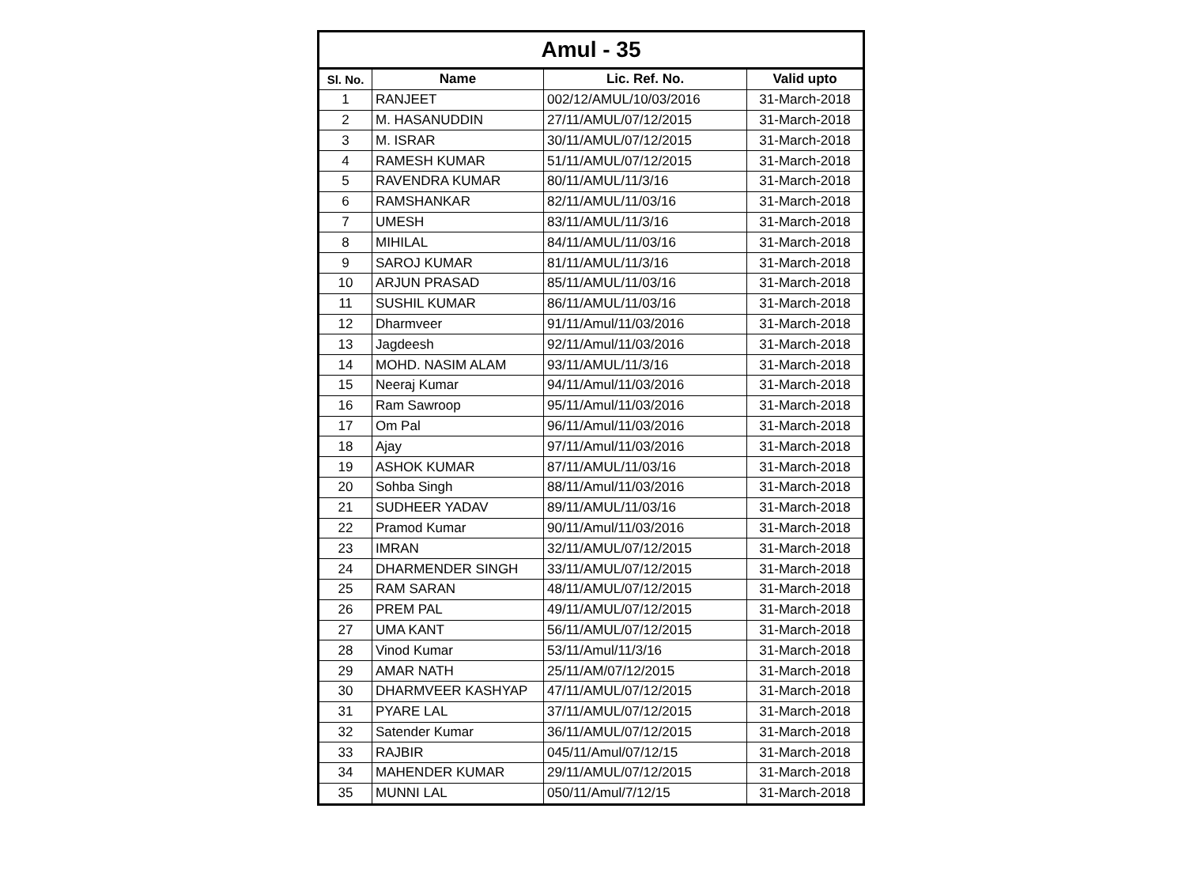| Amul - 35 | | | |
| --- | --- | --- | --- |
| Sl. No. | Name | Lic. Ref. No. | Valid upto |
| 1 | RANJEET | 002/12/AMUL/10/03/2016 | 31-March-2018 |
| 2 | M. HASANUDDIN | 27/11/AMUL/07/12/2015 | 31-March-2018 |
| 3 | M. ISRAR | 30/11/AMUL/07/12/2015 | 31-March-2018 |
| 4 | RAMESH KUMAR | 51/11/AMUL/07/12/2015 | 31-March-2018 |
| 5 | RAVENDRA KUMAR | 80/11/AMUL/11/3/16 | 31-March-2018 |
| 6 | RAMSHANKAR | 82/11/AMUL/11/03/16 | 31-March-2018 |
| 7 | UMESH | 83/11/AMUL/11/3/16 | 31-March-2018 |
| 8 | MIHILAL | 84/11/AMUL/11/03/16 | 31-March-2018 |
| 9 | SAROJ KUMAR | 81/11/AMUL/11/3/16 | 31-March-2018 |
| 10 | ARJUN PRASAD | 85/11/AMUL/11/03/16 | 31-March-2018 |
| 11 | SUSHIL KUMAR | 86/11/AMUL/11/03/16 | 31-March-2018 |
| 12 | Dharmveer | 91/11/Amul/11/03/2016 | 31-March-2018 |
| 13 | Jagdeesh | 92/11/Amul/11/03/2016 | 31-March-2018 |
| 14 | MOHD. NASIM ALAM | 93/11/AMUL/11/3/16 | 31-March-2018 |
| 15 | Neeraj Kumar | 94/11/Amul/11/03/2016 | 31-March-2018 |
| 16 | Ram Sawroop | 95/11/Amul/11/03/2016 | 31-March-2018 |
| 17 | Om Pal | 96/11/Amul/11/03/2016 | 31-March-2018 |
| 18 | Ajay | 97/11/Amul/11/03/2016 | 31-March-2018 |
| 19 | ASHOK KUMAR | 87/11/AMUL/11/03/16 | 31-March-2018 |
| 20 | Sohba Singh | 88/11/Amul/11/03/2016 | 31-March-2018 |
| 21 | SUDHEER YADAV | 89/11/AMUL/11/03/16 | 31-March-2018 |
| 22 | Pramod Kumar | 90/11/Amul/11/03/2016 | 31-March-2018 |
| 23 | IMRAN | 32/11/AMUL/07/12/2015 | 31-March-2018 |
| 24 | DHARMENDER SINGH | 33/11/AMUL/07/12/2015 | 31-March-2018 |
| 25 | RAM SARAN | 48/11/AMUL/07/12/2015 | 31-March-2018 |
| 26 | PREM PAL | 49/11/AMUL/07/12/2015 | 31-March-2018 |
| 27 | UMA KANT | 56/11/AMUL/07/12/2015 | 31-March-2018 |
| 28 | Vinod Kumar | 53/11/Amul/11/3/16 | 31-March-2018 |
| 29 | AMAR NATH | 25/11/AM/07/12/2015 | 31-March-2018 |
| 30 | DHARMVEER KASHYAP | 47/11/AMUL/07/12/2015 | 31-March-2018 |
| 31 | PYARE LAL | 37/11/AMUL/07/12/2015 | 31-March-2018 |
| 32 | Satender Kumar | 36/11/AMUL/07/12/2015 | 31-March-2018 |
| 33 | RAJBIR | 045/11/Amul/07/12/15 | 31-March-2018 |
| 34 | MAHENDER KUMAR | 29/11/AMUL/07/12/2015 | 31-March-2018 |
| 35 | MUNNI LAL | 050/11/Amul/7/12/15 | 31-March-2018 |